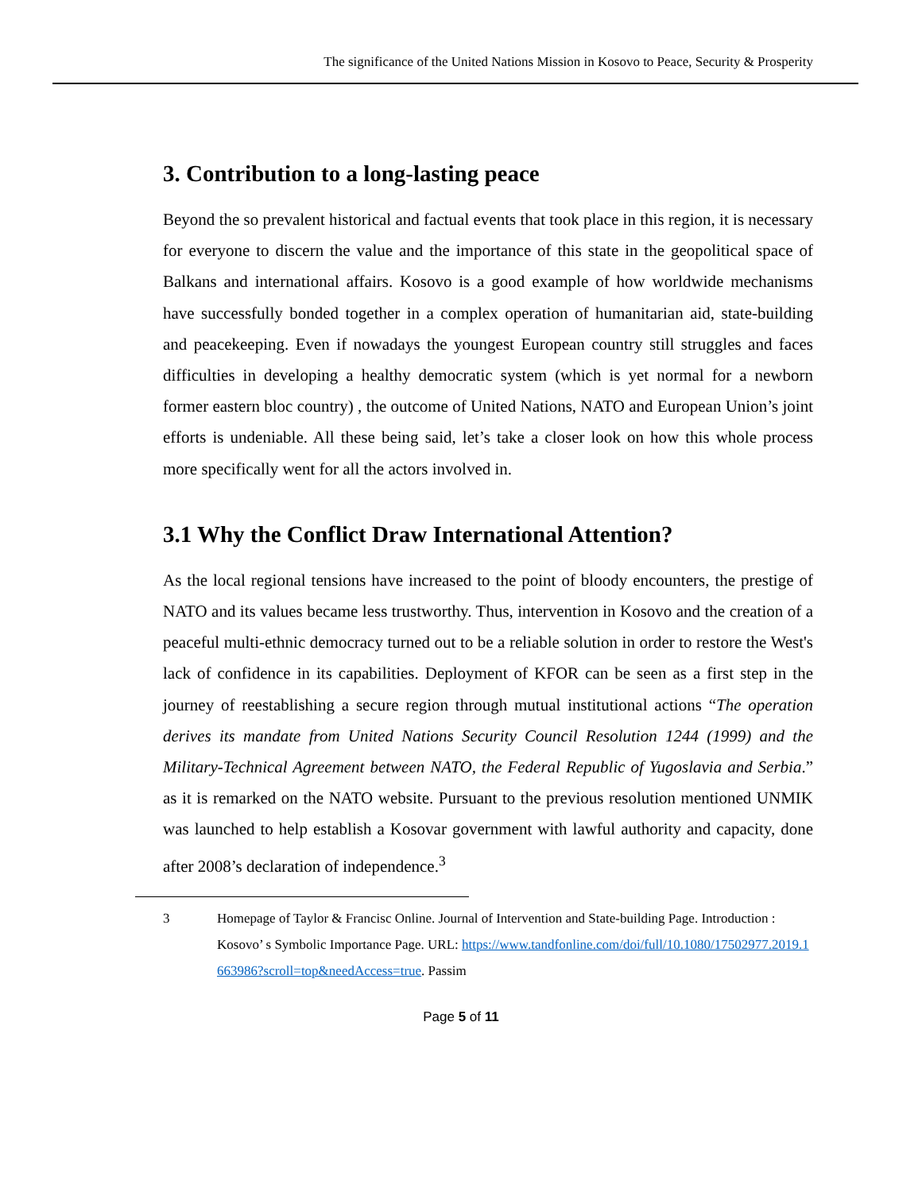The significance of the United Nations Mission in Kosovo to Peace, Security & Prosperity
3. Contribution to a long-lasting peace
Beyond the so prevalent historical and factual events that took place in this region, it is necessary for everyone to discern the value and the importance of this state in the geopolitical space of Balkans and international affairs. Kosovo is a good example of how worldwide mechanisms have successfully bonded together in a complex operation of humanitarian aid, state-building and peacekeeping. Even if nowadays the youngest European country still struggles and faces difficulties in developing a healthy democratic system (which is yet normal for a newborn former eastern bloc country) , the outcome of United Nations, NATO and European Union’s joint efforts is undeniable. All these being said, let’s take a closer look on how this whole process more specifically went for all the actors involved in.
3.1 Why the Conflict Draw International Attention?
As the local regional tensions have increased to the point of bloody encounters, the prestige of NATO and its values became less trustworthy. Thus, intervention in Kosovo and the creation of a peaceful multi-ethnic democracy turned out to be a reliable solution in order to restore the West's lack of confidence in its capabilities. Deployment of KFOR can be seen as a first step in the journey of reestablishing a secure region through mutual institutional actions “The operation derives its mandate from United Nations Security Council Resolution 1244 (1999) and the Military-Technical Agreement between NATO, the Federal Republic of Yugoslavia and Serbia.” as it is remarked on the NATO website. Pursuant to the previous resolution mentioned UNMIK was launched to help establish a Kosovar government with lawful authority and capacity, done after 2008’s declaration of independence.<sup>3</sup>
3 Homepage of Taylor & Francisc Online. Journal of Intervention and State-building Page. Introduction : Kosovo’ s Symbolic Importance Page. URL: https://www.tandfonline.com/doi/full/10.1080/17502977.2019.1663986?scroll=top&needAccess=true. Passim
Page 5 of 11